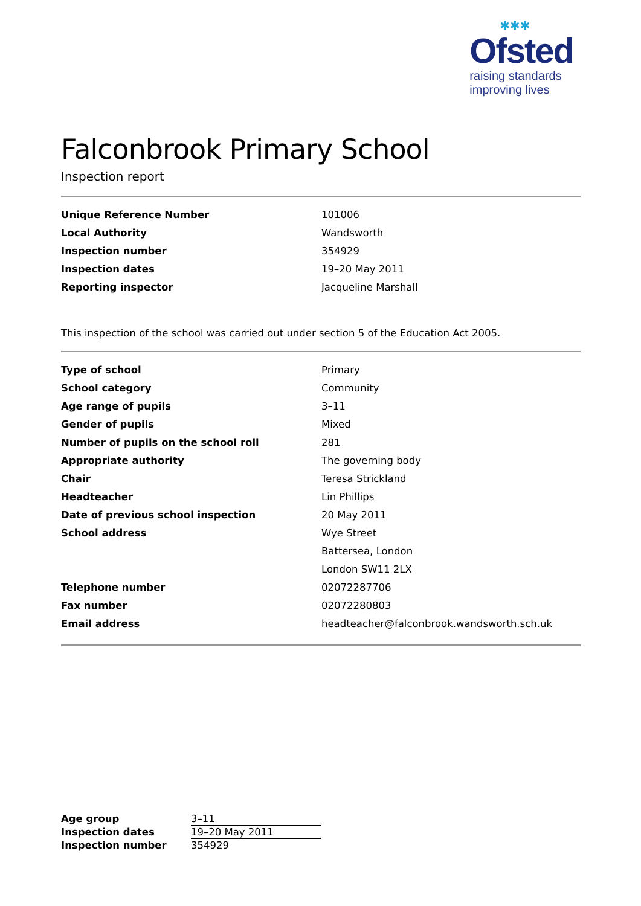✱✱✱
Ofsted
raising standards
improving lives
Falconbrook Primary School
Inspection report
| Unique Reference Number | 101006 |
| Local Authority | Wandsworth |
| Inspection number | 354929 |
| Inspection dates | 19–20 May 2011 |
| Reporting inspector | Jacqueline Marshall |
This inspection of the school was carried out under section 5 of the Education Act 2005.
| Type of school | Primary |
| School category | Community |
| Age range of pupils | 3–11 |
| Gender of pupils | Mixed |
| Number of pupils on the school roll | 281 |
| Appropriate authority | The governing body |
| Chair | Teresa Strickland |
| Headteacher | Lin Phillips |
| Date of previous school inspection | 20 May 2011 |
| School address | Wye Street |
| | Battersea, London |
| | London SW11 2LX |
| Telephone number | 02072287706 |
| Fax number | 02072280803 |
| Email address | headteacher@falconbrook.wandsworth.sch.uk |
| Age group | 3–11 |
| Inspection dates | 19–20 May 2011 |
| Inspection number | 354929 |